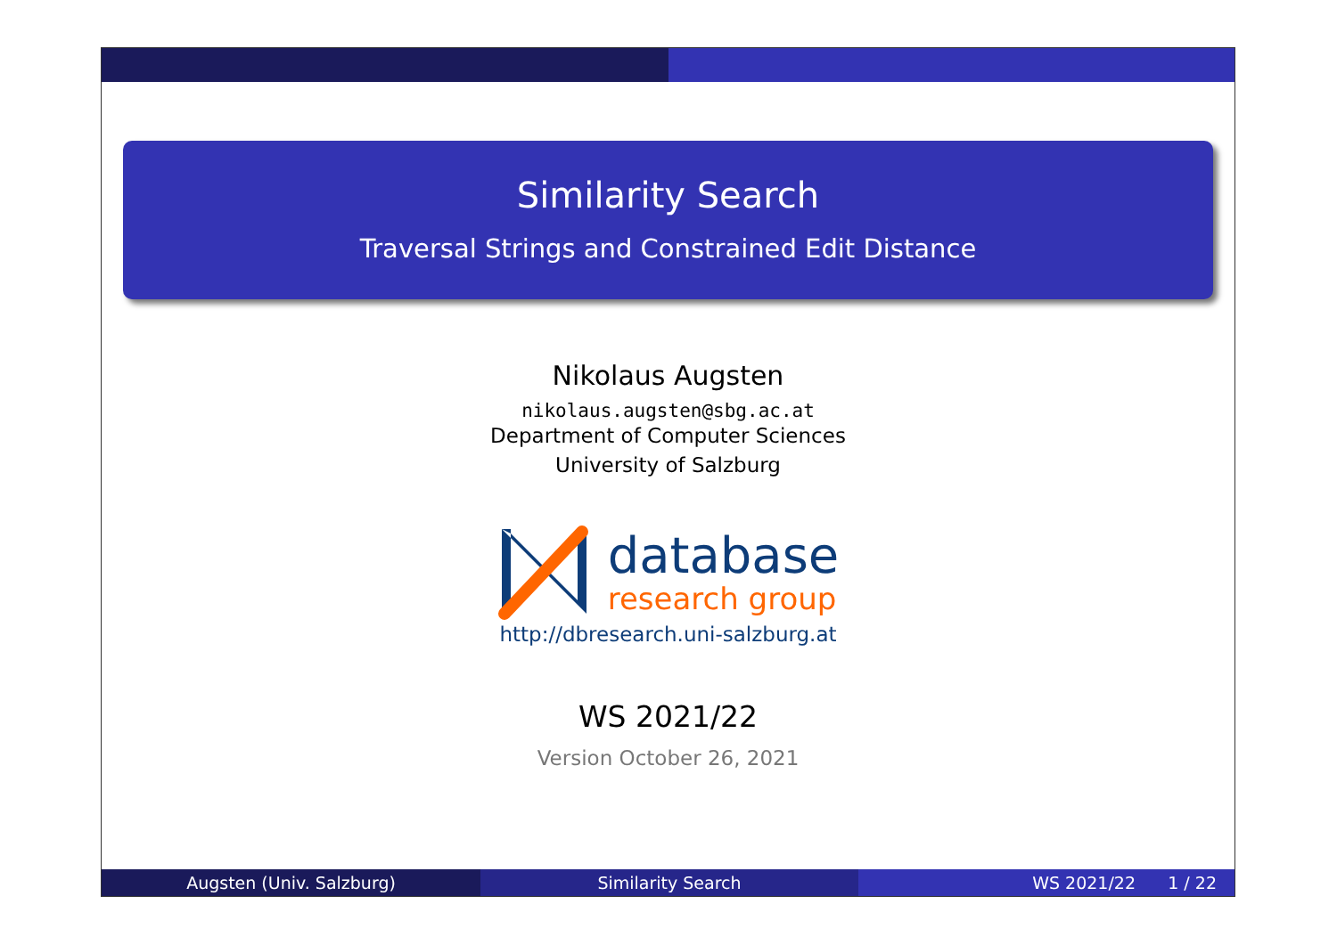Similarity Search
Traversal Strings and Constrained Edit Distance
Nikolaus Augsten
nikolaus.augsten@sbg.ac.at
Department of Computer Sciences
University of Salzburg
database
research group
http://dbresearch.uni-salzburg.at
WS 2021/22
Version October 26, 2021
Augsten (Univ. Salzburg) Similarity Search WS 2021/22 1 / 22